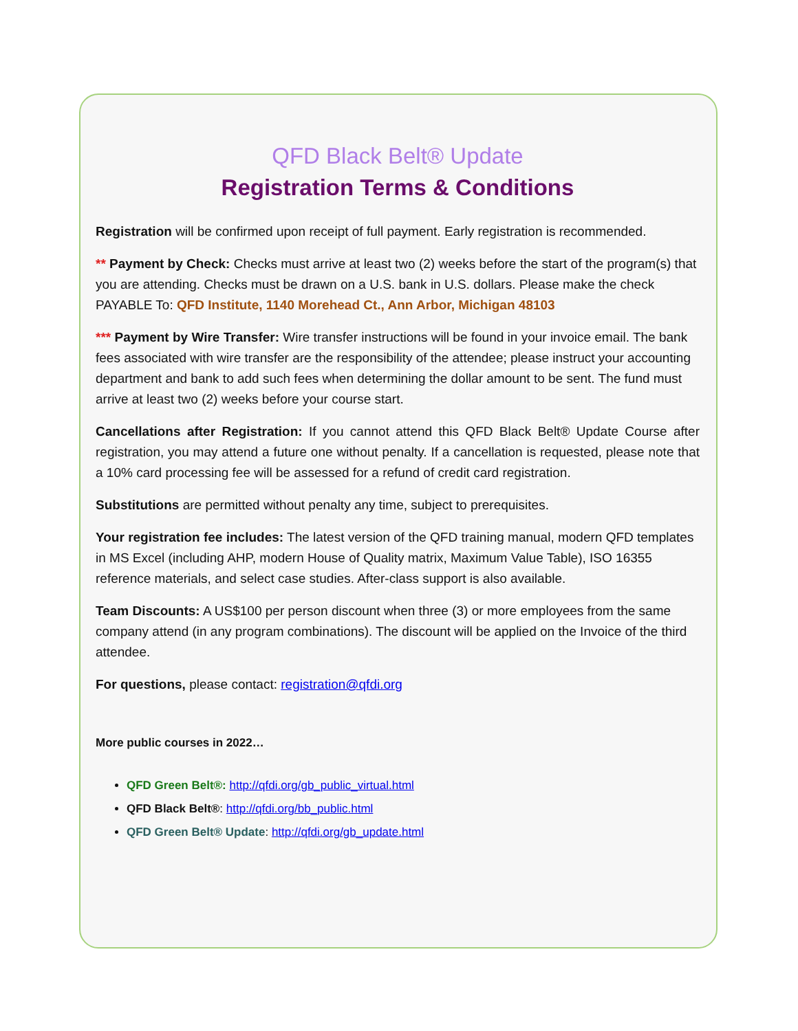QFD Black Belt® Update
Registration Terms & Conditions
Registration will be confirmed upon receipt of full payment. Early registration is recommended.
** Payment by Check: Checks must arrive at least two (2) weeks before the start of the program(s) that you are attending. Checks must be drawn on a U.S. bank in U.S. dollars. Please make the check PAYABLE To: QFD Institute, 1140 Morehead Ct., Ann Arbor, Michigan 48103
*** Payment by Wire Transfer: Wire transfer instructions will be found in your invoice email. The bank fees associated with wire transfer are the responsibility of the attendee; please instruct your accounting department and bank to add such fees when determining the dollar amount to be sent. The fund must arrive at least two (2) weeks before your course start.
Cancellations after Registration: If you cannot attend this QFD Black Belt® Update Course after registration, you may attend a future one without penalty. If a cancellation is requested, please note that a 10% card processing fee will be assessed for a refund of credit card registration.
Substitutions are permitted without penalty any time, subject to prerequisites.
Your registration fee includes: The latest version of the QFD training manual, modern QFD templates in MS Excel (including AHP, modern House of Quality matrix, Maximum Value Table), ISO 16355 reference materials, and select case studies. After-class support is also available.
Team Discounts: A US$100 per person discount when three (3) or more employees from the same company attend (in any program combinations). The discount will be applied on the Invoice of the third attendee.
For questions, please contact: registration@qfdi.org
More public courses in 2022…
QFD Green Belt®: http://qfdi.org/gb_public_virtual.html
QFD Black Belt®: http://qfdi.org/bb_public.html
QFD Green Belt® Update: http://qfdi.org/gb_update.html